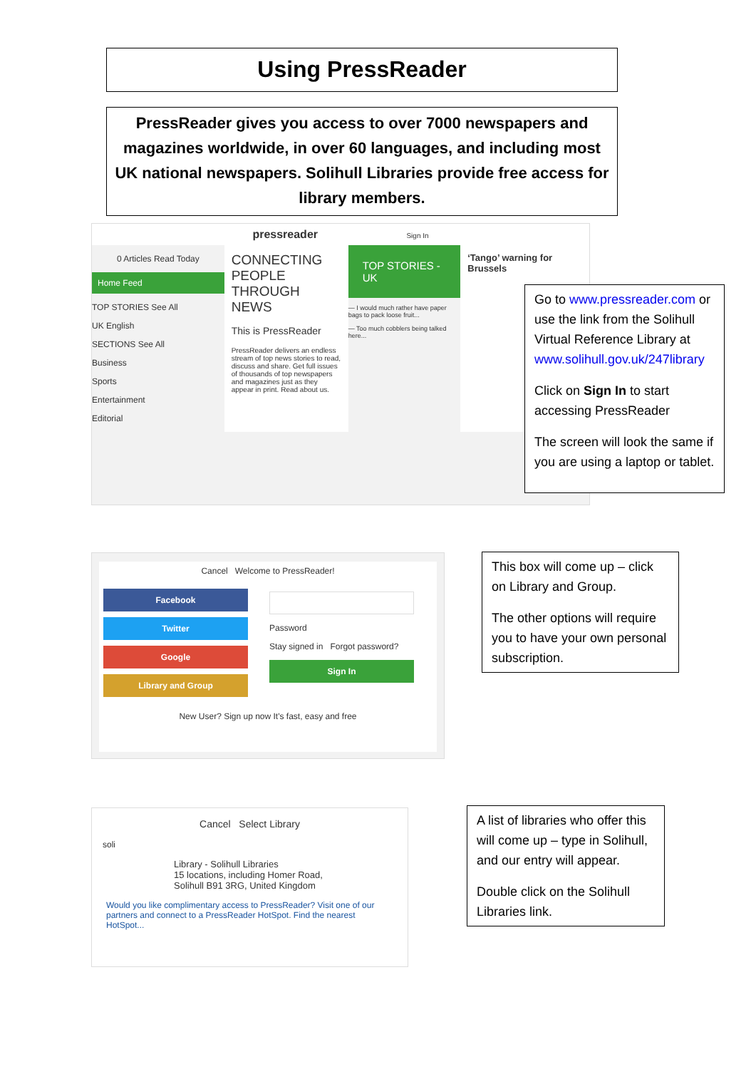Using PressReader
PressReader gives you access to over 7000 newspapers and magazines worldwide, in over 60 languages, and including most UK national newspapers. Solihull Libraries provide free access for library members.
pressreader Sign In
0 Articles Read Today
Home Feed
TOP STORIES See All
UK English
SECTIONS See All
Business
Sports
Entertainment
Editorial
CONNECTING PEOPLE THROUGH NEWS
This is PressReader
PressReader delivers an endless stream of top news stories to read, discuss and share. Get full issues of thousands of top newspapers and magazines just as they appear in print. Read about us.
TOP STORIES - UK
— I would much rather have paper bags to pack loose fruit...
— Too much cobblers being talked here...
‘Tango’ warning for Brussels
Go to www.pressreader.com or use the link from the Solihull Virtual Reference Library at www.solihull.gov.uk/247library
Click on Sign In to start accessing PressReader
The screen will look the same if you are using a laptop or tablet.
Cancel Welcome to PressReader!
Facebook
Twitter
Google
Library and Group
Password
Stay signed in Forgot password?
Sign In
New User? Sign up now It's fast, easy and free
This box will come up – click on Library and Group.
The other options will require you to have your own personal subscription.
Cancel Select Library
soli
Library - Solihull Libraries
15 locations, including Homer Road, Solihull B91 3RG, United Kingdom
Would you like complimentary access to PressReader? Visit one of our partners and connect to a PressReader HotSpot. Find the nearest HotSpot...
A list of libraries who offer this will come up – type in Solihull, and our entry will appear.
Double click on the Solihull Libraries link.